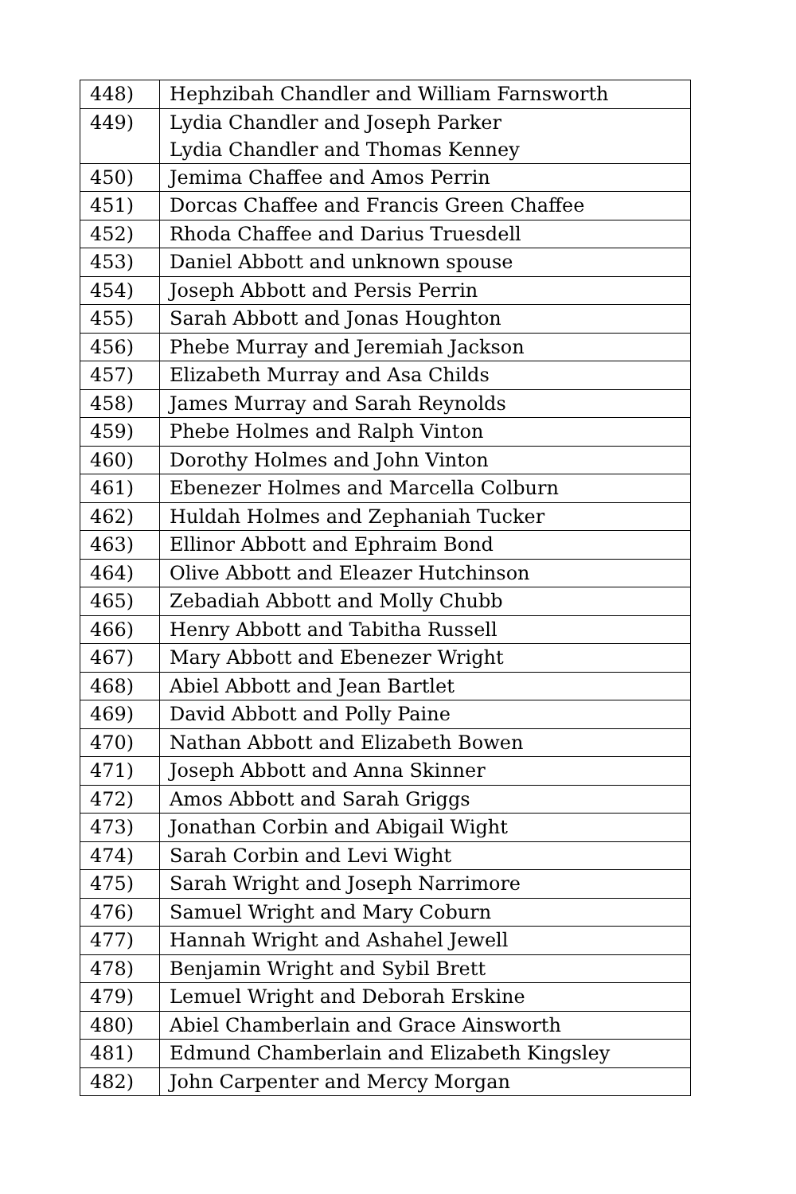| 448) | Hephzibah Chandler and William Farnsworth |
| 449) | Lydia Chandler and Joseph Parker Lydia Chandler and Thomas Kenney |
| 450) | Jemima Chaffee and Amos Perrin |
| 451) | Dorcas Chaffee and Francis Green Chaffee |
| 452) | Rhoda Chaffee and Darius Truesdell |
| 453) | Daniel Abbott and unknown spouse |
| 454) | Joseph Abbott and Persis Perrin |
| 455) | Sarah Abbott and Jonas Houghton |
| 456) | Phebe Murray and Jeremiah Jackson |
| 457) | Elizabeth Murray and Asa Childs |
| 458) | James Murray and Sarah Reynolds |
| 459) | Phebe Holmes and Ralph Vinton |
| 460) | Dorothy Holmes and John Vinton |
| 461) | Ebenezer Holmes and Marcella Colburn |
| 462) | Huldah Holmes and Zephaniah Tucker |
| 463) | Ellinor Abbott and Ephraim Bond |
| 464) | Olive Abbott and Eleazer Hutchinson |
| 465) | Zebadiah Abbott and Molly Chubb |
| 466) | Henry Abbott and Tabitha Russell |
| 467) | Mary Abbott and Ebenezer Wright |
| 468) | Abiel Abbott and Jean Bartlet |
| 469) | David Abbott and Polly Paine |
| 470) | Nathan Abbott and Elizabeth Bowen |
| 471) | Joseph Abbott and Anna Skinner |
| 472) | Amos Abbott and Sarah Griggs |
| 473) | Jonathan Corbin and Abigail Wight |
| 474) | Sarah Corbin and Levi Wight |
| 475) | Sarah Wright and Joseph Narrimore |
| 476) | Samuel Wright and Mary Coburn |
| 477) | Hannah Wright and Ashahel Jewell |
| 478) | Benjamin Wright and Sybil Brett |
| 479) | Lemuel Wright and Deborah Erskine |
| 480) | Abiel Chamberlain and Grace Ainsworth |
| 481) | Edmund Chamberlain and Elizabeth Kingsley |
| 482) | John Carpenter and Mercy Morgan |